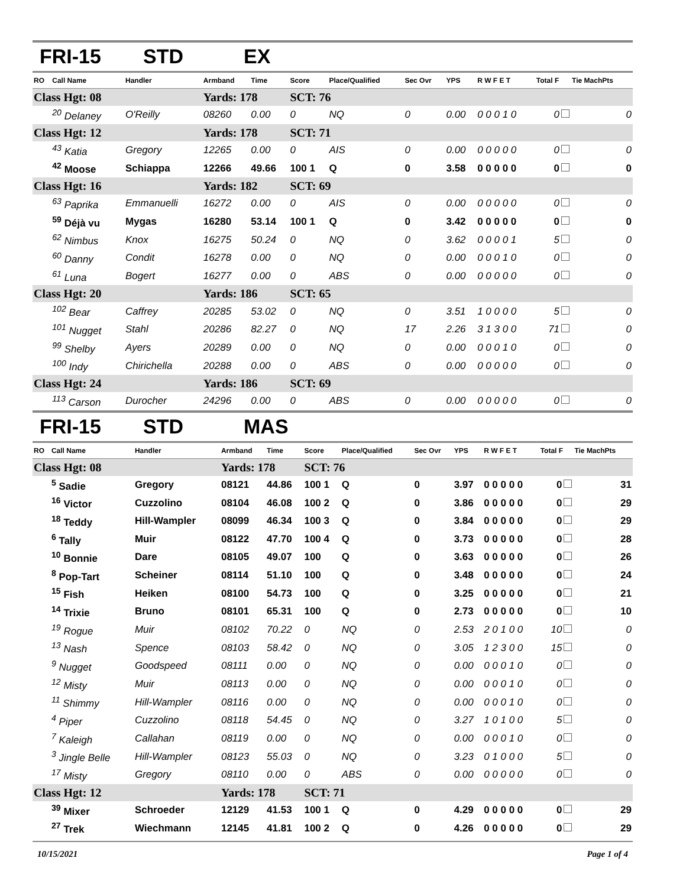FRI-15 STD EX
| RO | Call Name | Handler | Armband | Time | Score | Place/Qualified | Sec Ovr | YPS | R W F E T | Total F | Tie MachPts |
| --- | --- | --- | --- | --- | --- | --- | --- | --- | --- | --- | --- |
| Class Hgt: 08 | | | Yards: 178 | | SCT: 76 | | | | | | |
| | <sup>20</sup> Delaney | O'Reilly | 08260 | 0.00 | 0 | NQ | 0 | 0.00 | 0 0 0 1 0 | 0 | 0 |
| Class Hgt: 12 | | | Yards: 178 | | SCT: 71 | | | | | | |
| | <sup>43</sup> Katia | Gregory | 12265 | 0.00 | 0 | AIS | 0 | 0.00 | 0 0 0 0 0 | 0 | 0 |
| | <sup>42</sup> Moose | Schiappa | 12266 | 49.66 | 100 1 | Q | 0 | 3.58 | 0 0 0 0 0 | 0 | 0 |
| Class Hgt: 16 | | | Yards: 182 | | SCT: 69 | | | | | | |
| | <sup>63</sup> Paprika | Emmanuelli | 16272 | 0.00 | 0 | AIS | 0 | 0.00 | 0 0 0 0 0 | 0 | 0 |
| | <sup>59</sup> Déjà vu | Mygas | 16280 | 53.14 | 100 1 | Q | 0 | 3.42 | 0 0 0 0 0 | 0 | 0 |
| | <sup>62</sup> Nimbus | Knox | 16275 | 50.24 | 0 | NQ | 0 | 3.62 | 0 0 0 0 1 | 5 | 0 |
| | <sup>60</sup> Danny | Condit | 16278 | 0.00 | 0 | NQ | 0 | 0.00 | 0 0 0 1 0 | 0 | 0 |
| | <sup>61</sup> Luna | Bogert | 16277 | 0.00 | 0 | ABS | 0 | 0.00 | 0 0 0 0 0 | 0 | 0 |
| Class Hgt: 20 | | | Yards: 186 | | SCT: 65 | | | | | | |
| | <sup>102</sup> Bear | Caffrey | 20285 | 53.02 | 0 | NQ | 0 | 3.51 | 1 0 0 0 0 | 5 | 0 |
| | <sup>101</sup> Nugget | Stahl | 20286 | 82.27 | 0 | NQ | 17 | 2.26 | 3 1 3 0 0 | 71 | 0 |
| | <sup>99</sup> Shelby | Ayers | 20289 | 0.00 | 0 | NQ | 0 | 0.00 | 0 0 0 1 0 | 0 | 0 |
| | <sup>100</sup> Indy | Chirichella | 20288 | 0.00 | 0 | ABS | 0 | 0.00 | 0 0 0 0 0 | 0 | 0 |
| Class Hgt: 24 | | | Yards: 186 | | SCT: 69 | | | | | | |
| | <sup>113</sup> Carson | Durocher | 24296 | 0.00 | 0 | ABS | 0 | 0.00 | 0 0 0 0 0 | 0 | 0 |
FRI-15 STD MAS
| RO | Call Name | Handler | Armband | Time | Score | Place/Qualified | Sec Ovr | YPS | R W F E T | Total F | Tie MachPts |
| --- | --- | --- | --- | --- | --- | --- | --- | --- | --- | --- | --- |
| Class Hgt: 08 | | | Yards: 178 | | SCT: 76 | | | | | | |
| | <sup>5</sup> Sadie | Gregory | 08121 | 44.86 | 100 1 | Q | 0 | 3.97 | 0 0 0 0 0 | 0 | 31 |
| | <sup>16</sup> Victor | Cuzzolino | 08104 | 46.08 | 100 2 | Q | 0 | 3.86 | 0 0 0 0 0 | 0 | 29 |
| | <sup>18</sup> Teddy | Hill-Wampler | 08099 | 46.34 | 100 3 | Q | 0 | 3.84 | 0 0 0 0 0 | 0 | 29 |
| | <sup>6</sup> Tally | Muir | 08122 | 47.70 | 100 4 | Q | 0 | 3.73 | 0 0 0 0 0 | 0 | 28 |
| | <sup>10</sup> Bonnie | Dare | 08105 | 49.07 | 100 | Q | 0 | 3.63 | 0 0 0 0 0 | 0 | 26 |
| | <sup>8</sup> Pop-Tart | Scheiner | 08114 | 51.10 | 100 | Q | 0 | 3.48 | 0 0 0 0 0 | 0 | 24 |
| | <sup>15</sup> Fish | Heiken | 08100 | 54.73 | 100 | Q | 0 | 3.25 | 0 0 0 0 0 | 0 | 21 |
| | <sup>14</sup> Trixie | Bruno | 08101 | 65.31 | 100 | Q | 0 | 2.73 | 0 0 0 0 0 | 0 | 10 |
| | <sup>19</sup> Rogue | Muir | 08102 | 70.22 | 0 | NQ | 0 | 2.53 | 2 0 1 0 0 | 10 | 0 |
| | <sup>13</sup> Nash | Spence | 08103 | 58.42 | 0 | NQ | 0 | 3.05 | 1 2 3 0 0 | 15 | 0 |
| | <sup>9</sup> Nugget | Goodspeed | 08111 | 0.00 | 0 | NQ | 0 | 0.00 | 0 0 0 1 0 | 0 | 0 |
| | <sup>12</sup> Misty | Muir | 08113 | 0.00 | 0 | NQ | 0 | 0.00 | 0 0 0 1 0 | 0 | 0 |
| | <sup>11</sup> Shimmy | Hill-Wampler | 08116 | 0.00 | 0 | NQ | 0 | 0.00 | 0 0 0 1 0 | 0 | 0 |
| | <sup>4</sup> Piper | Cuzzolino | 08118 | 54.45 | 0 | NQ | 0 | 3.27 | 1 0 1 0 0 | 5 | 0 |
| | <sup>7</sup> Kaleigh | Callahan | 08119 | 0.00 | 0 | NQ | 0 | 0.00 | 0 0 0 1 0 | 0 | 0 |
| | <sup>3</sup> Jingle Belle | Hill-Wampler | 08123 | 55.03 | 0 | NQ | 0 | 3.23 | 0 1 0 0 0 | 5 | 0 |
| | <sup>17</sup> Misty | Gregory | 08110 | 0.00 | 0 | ABS | 0 | 0.00 | 0 0 0 0 0 | 0 | 0 |
| Class Hgt: 12 | | | Yards: 178 | | SCT: 71 | | | | | | |
| | <sup>39</sup> Mixer | Schroeder | 12129 | 41.53 | 100 1 | Q | 0 | 4.29 | 0 0 0 0 0 | 0 | 29 |
| | <sup>27</sup> Trek | Wiechmann | 12145 | 41.81 | 100 2 | Q | 0 | 4.26 | 0 0 0 0 0 | 0 | 29 |
10/15/2021 Page 1 of 4